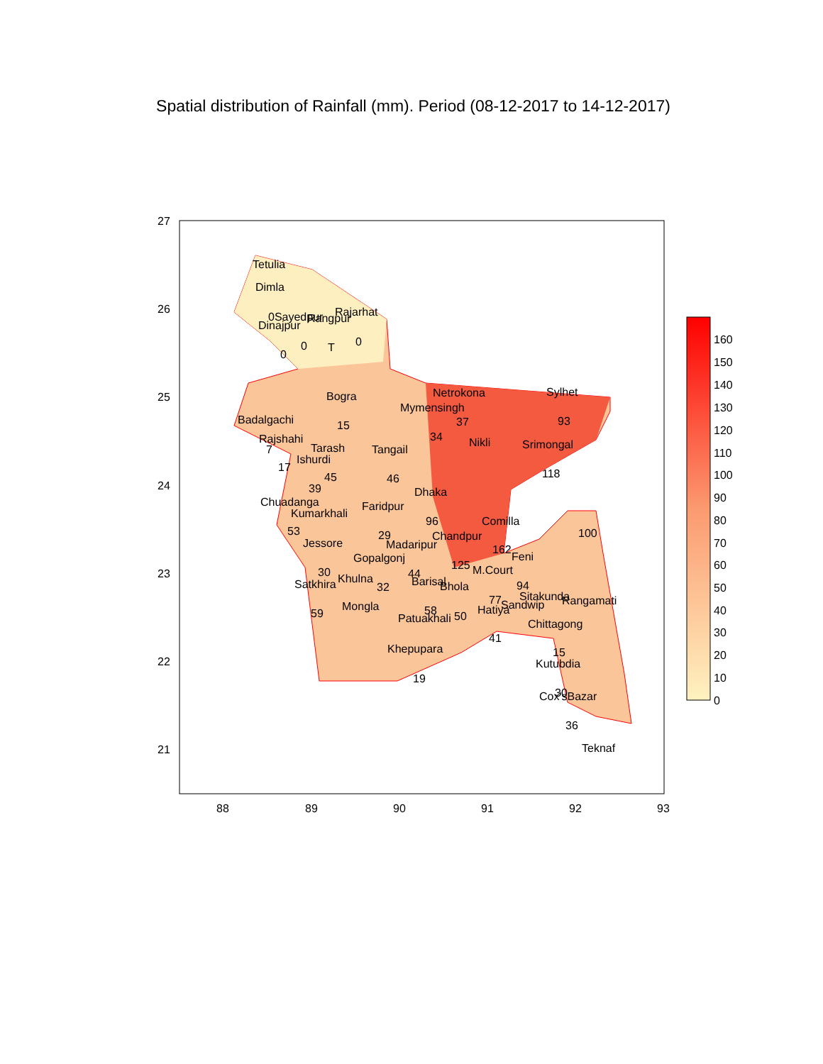Spatial distribution of Rainfall (mm). Period (08-12-2017 to 14-12-2017)
27
26
25
24
23
22
21
88
89
90
91
92
93
Tetulia
Dimla
0Sayedpur
Rangpur
Rajarhat
Dinajpur
0
0
T
0
Bogra
15
Badalgachi
Rajshahi
7
17
Tarash
Ishurdi
45
39
Netrokona
Mymensingh
37
34
Sylhet
93
Tangail
Nikli
Srimongal
118
46
Dhaka
Chuadanga
Kumarkhali
Faridpur
53
96
Comilla
29
Chandpur
Jessore
Madaripur
162
Feni
Gopalgonj
125
M.Court
30
44
Satkhira
Khulna
Barisal
Bhola
32
94
Sitakunda
Rangamati
77
Sandwip
Hatiya
Mongla
59
58
Patuakhali
50
Chittagong
41
Khepupara
15
Kutubdia
19
30
Cox'sBazar
36
Teknaf
100
160
150
140
130
120
110
100
90
80
70
60
50
40
30
20
10
0